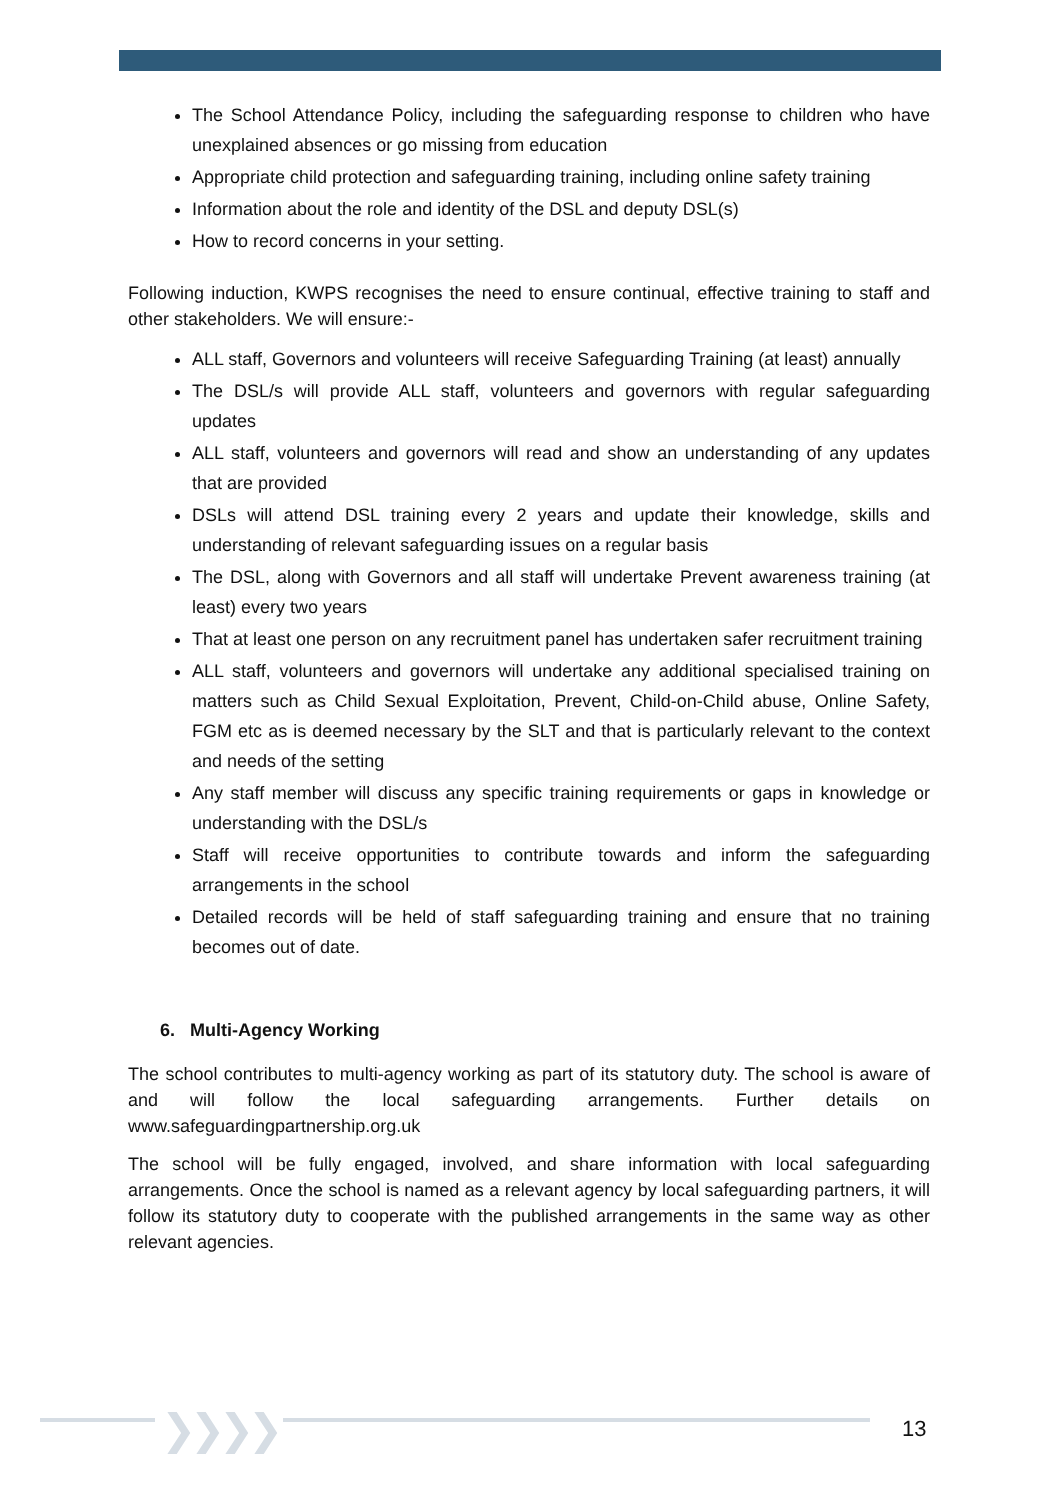The School Attendance Policy, including the safeguarding response to children who have unexplained absences or go missing from education
Appropriate child protection and safeguarding training, including online safety training
Information about the role and identity of the DSL and deputy DSL(s)
How to record concerns in your setting.
Following induction, KWPS recognises the need to ensure continual, effective training to staff and other stakeholders. We will ensure:-
ALL staff, Governors and volunteers will receive Safeguarding Training (at least) annually
The DSL/s will provide ALL staff, volunteers and governors with regular safeguarding updates
ALL staff, volunteers and governors will read and show an understanding of any updates that are provided
DSLs will attend DSL training every 2 years and update their knowledge, skills and understanding of relevant safeguarding issues on a regular basis
The DSL, along with Governors and all staff will undertake Prevent awareness training (at least) every two years
That at least one person on any recruitment panel has undertaken safer recruitment training
ALL staff, volunteers and governors will undertake any additional specialised training on matters such as Child Sexual Exploitation, Prevent, Child-on-Child abuse, Online Safety, FGM etc as is deemed necessary by the SLT and that is particularly relevant to the context and needs of the setting
Any staff member will discuss any specific training requirements or gaps in knowledge or understanding with the DSL/s
Staff will receive opportunities to contribute towards and inform the safeguarding arrangements in the school
Detailed records will be held of staff safeguarding training and ensure that no training becomes out of date.
6. Multi-Agency Working
The school contributes to multi-agency working as part of its statutory duty. The school is aware of and will follow the local safeguarding arrangements. Further details on www.safeguardingpartnership.org.uk
The school will be fully engaged, involved, and share information with local safeguarding arrangements. Once the school is named as a relevant agency by local safeguarding partners, it will follow its statutory duty to cooperate with the published arrangements in the same way as other relevant agencies.
❯❯❯❯ 13